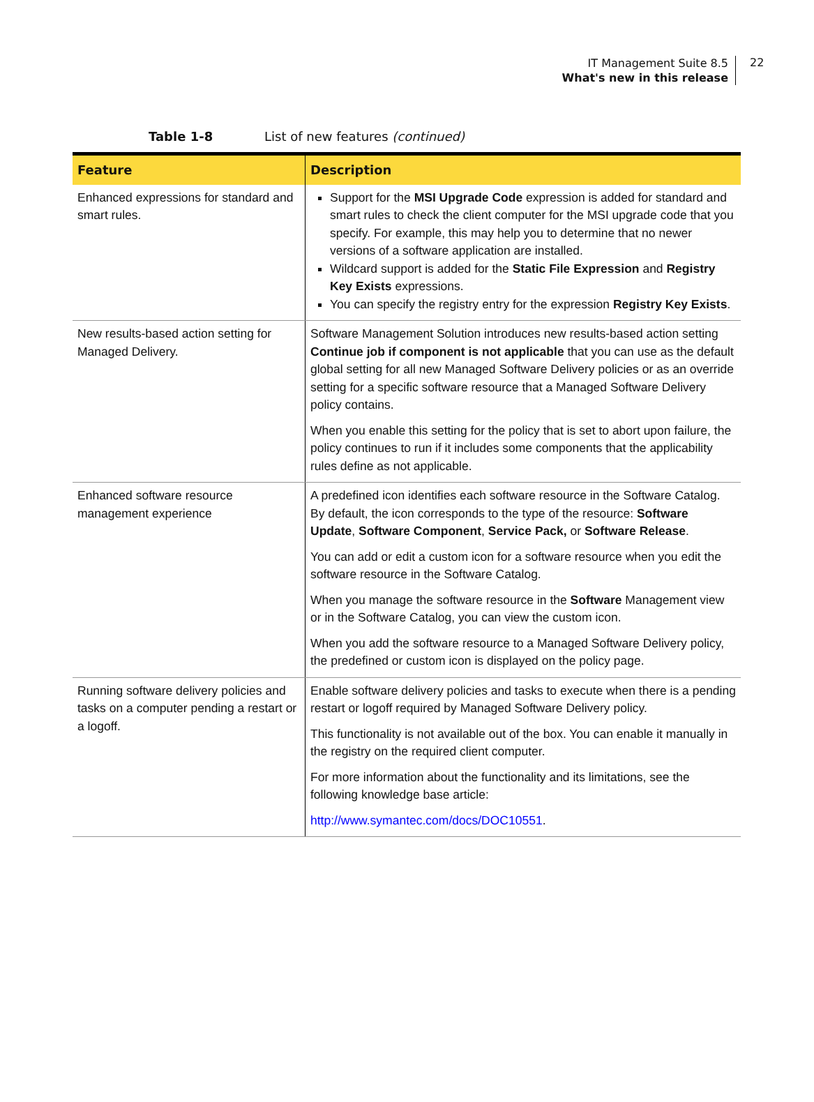IT Management Suite 8.5
What's new in this release
22
Table 1-8 List of new features (continued)
| Feature | Description |
| --- | --- |
| Enhanced expressions for standard and smart rules. | Support for the MSI Upgrade Code expression is added for standard and smart rules to check the client computer for the MSI upgrade code that you specify. For example, this may help you to determine that no newer versions of a software application are installed. Wildcard support is added for the Static File Expression and Registry Key Exists expressions. You can specify the registry entry for the expression Registry Key Exists . |
| New results-based action setting for Managed Delivery. | Software Management Solution introduces new results-based action setting Continue job if component is not applicable that you can use as the default global setting for all new Managed Software Delivery policies or as an override setting for a specific software resource that a Managed Software Delivery policy contains. When you enable this setting for the policy that is set to abort upon failure, the policy continues to run if it includes some components that the applicability rules define as not applicable. |
| Enhanced software resource management experience | A predefined icon identifies each software resource in the Software Catalog. By default, the icon corresponds to the type of the resource: Software Update , Software Component , Service Pack, or Software Release . You can add or edit a custom icon for a software resource when you edit the software resource in the Software Catalog. When you manage the software resource in the Software Management view or in the Software Catalog, you can view the custom icon. When you add the software resource to a Managed Software Delivery policy, the predefined or custom icon is displayed on the policy page. |
| Running software delivery policies and tasks on a computer pending a restart or a logoff. | Enable software delivery policies and tasks to execute when there is a pending restart or logoff required by Managed Software Delivery policy. This functionality is not available out of the box. You can enable it manually in the registry on the required client computer. For more information about the functionality and its limitations, see the following knowledge base article: http://www.symantec.com/docs/DOC10551 . |